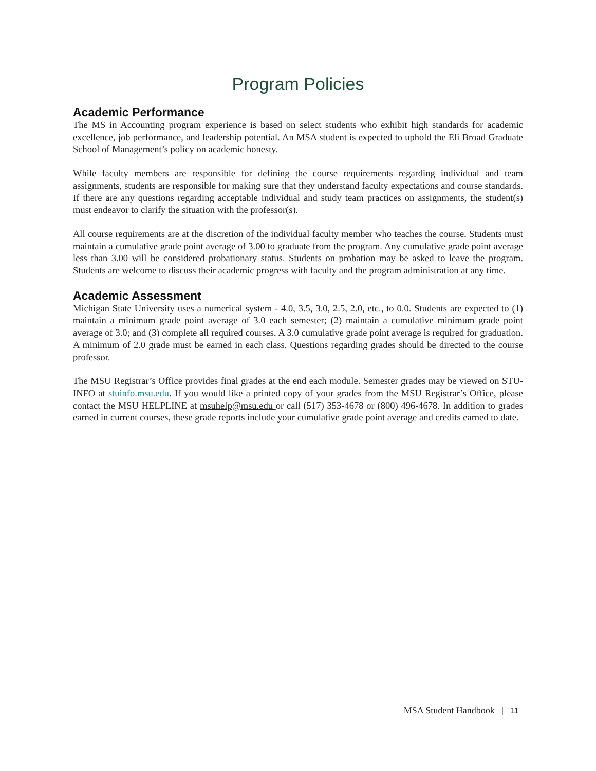Program Policies
Academic Performance
The MS in Accounting program experience is based on select students who exhibit high standards for academic excellence, job performance, and leadership potential. An MSA student is expected to uphold the Eli Broad Graduate School of Management’s policy on academic honesty.
While faculty members are responsible for defining the course requirements regarding individual and team assignments, students are responsible for making sure that they understand faculty expectations and course standards. If there are any questions regarding acceptable individual and study team practices on assignments, the student(s) must endeavor to clarify the situation with the professor(s).
All course requirements are at the discretion of the individual faculty member who teaches the course. Students must maintain a cumulative grade point average of 3.00 to graduate from the program. Any cumulative grade point average less than 3.00 will be considered probationary status. Students on probation may be asked to leave the program. Students are welcome to discuss their academic progress with faculty and the program administration at any time.
Academic Assessment
Michigan State University uses a numerical system - 4.0, 3.5, 3.0, 2.5, 2.0, etc., to 0.0. Students are expected to (1) maintain a minimum grade point average of 3.0 each semester; (2) maintain a cumulative minimum grade point average of 3.0; and (3) complete all required courses. A 3.0 cumulative grade point average is required for graduation. A minimum of 2.0 grade must be earned in each class. Questions regarding grades should be directed to the course professor.
The MSU Registrar’s Office provides final grades at the end each module. Semester grades may be viewed on STU-INFO at stuinfo.msu.edu. If you would like a printed copy of your grades from the MSU Registrar’s Office, please contact the MSU HELPLINE at msuhelp@msu.edu or call (517) 353-4678 or (800) 496-4678. In addition to grades earned in current courses, these grade reports include your cumulative grade point average and credits earned to date.
MSA Student Handbook | 11